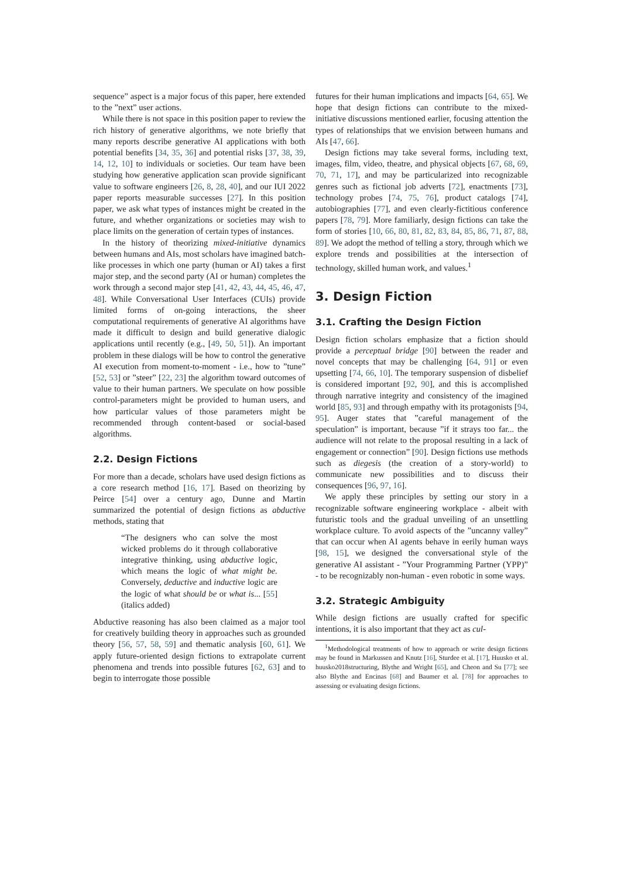sequence” aspect is a major focus of this paper, here extended to the ”next” user actions.
While there is not space in this position paper to review the rich history of generative algorithms, we note briefly that many reports describe generative AI applications with both potential benefits [34, 35, 36] and potential risks [37, 38, 39, 14, 12, 10] to individuals or societies. Our team have been studying how generative application scan provide significant value to software engineers [26, 8, 28, 40], and our IUI 2022 paper reports measurable successes [27]. In this position paper, we ask what types of instances might be created in the future, and whether organizations or societies may wish to place limits on the generation of certain types of instances.
In the history of theorizing mixed-initiative dynamics between humans and AIs, most scholars have imagined batch-like processes in which one party (human or AI) takes a first major step, and the second party (AI or human) completes the work through a second major step [41, 42, 43, 44, 45, 46, 47, 48]. While Conversational User Interfaces (CUIs) provide limited forms of on-going interactions, the sheer computational requirements of generative AI algorithms have made it difficult to design and build generative dialogic applications until recently (e.g., [49, 50, 51]). An important problem in these dialogs will be how to control the generative AI execution from moment-to-moment - i.e., how to ”tune” [52, 53] or ”steer” [22, 23] the algorithm toward outcomes of value to their human partners. We speculate on how possible control-parameters might be provided to human users, and how particular values of those parameters might be recommended through content-based or social-based algorithms.
2.2. Design Fictions
For more than a decade, scholars have used design fictions as a core research method [16, 17]. Based on theorizing by Peirce [54] over a century ago, Dunne and Martin summarized the potential of design fictions as abductive methods, stating that
“The designers who can solve the most wicked problems do it through collaborative integrative thinking, using abductive logic, which means the logic of what might be. Conversely, deductive and inductive logic are the logic of what should be or what is... [55] (italics added)
Abductive reasoning has also been claimed as a major tool for creatively building theory in approaches such as grounded theory [56, 57, 58, 59] and thematic analysis [60, 61]. We apply future-oriented design fictions to extrapolate current phenomena and trends into possible futures [62, 63] and to begin to interrogate those possible
futures for their human implications and impacts [64, 65]. We hope that design fictions can contribute to the mixed-initiative discussions mentioned earlier, focusing attention the types of relationships that we envision between humans and AIs [47, 66].
Design fictions may take several forms, including text, images, film, video, theatre, and physical objects [67, 68, 69, 70, 71, 17], and may be particularized into recognizable genres such as fictional job adverts [72], enactments [73], technology probes [74, 75, 76], product catalogs [74], autobiographies [77], and even clearly-fictitious conference papers [78, 79]. More familiarly, design fictions can take the form of stories [10, 66, 80, 81, 82, 83, 84, 85, 86, 71, 87, 88, 89]. We adopt the method of telling a story, through which we explore trends and possibilities at the intersection of technology, skilled human work, and values.<sup>1</sup>
3. Design Fiction
3.1. Crafting the Design Fiction
Design fiction scholars emphasize that a fiction should provide a perceptual bridge [90] between the reader and novel concepts that may be challenging [64, 91] or even upsetting [74, 66, 10]. The temporary suspension of disbelief is considered important [92, 90], and this is accomplished through narrative integrity and consistency of the imagined world [85, 93] and through empathy with its protagonists [94, 95]. Auger states that ”careful management of the speculation” is important, because ”if it strays too far... the audience will not relate to the proposal resulting in a lack of engagement or connection” [90]. Design fictions use methods such as diegesis (the creation of a story-world) to communicate new possibilities and to discuss their consequences [96, 97, 16].
We apply these principles by setting our story in a recognizable software engineering workplace - albeit with futuristic tools and the gradual unveiling of an unsettling workplace culture. To avoid aspects of the ”uncanny valley” that can occur when AI agents behave in eerily human ways [98, 15], we designed the conversational style of the generative AI assistant - ”Your Programming Partner (YPP)” - to be recognizably non-human - even robotic in some ways.
3.2. Strategic Ambiguity
While design fictions are usually crafted for specific intentions, it is also important that they act as cul-
<sup>1</sup> Methodological treatments of how to approach or write design fictions may be found in Markussen and Knutz [16], Sturdee et al. [17], Huusko et al. huusko2018structuring, Blythe and Wright [65], and Cheon and Su [77]; see also Blythe and Encinas [68] and Baumer et al. [78] for approaches to assessing or evaluating design fictions.